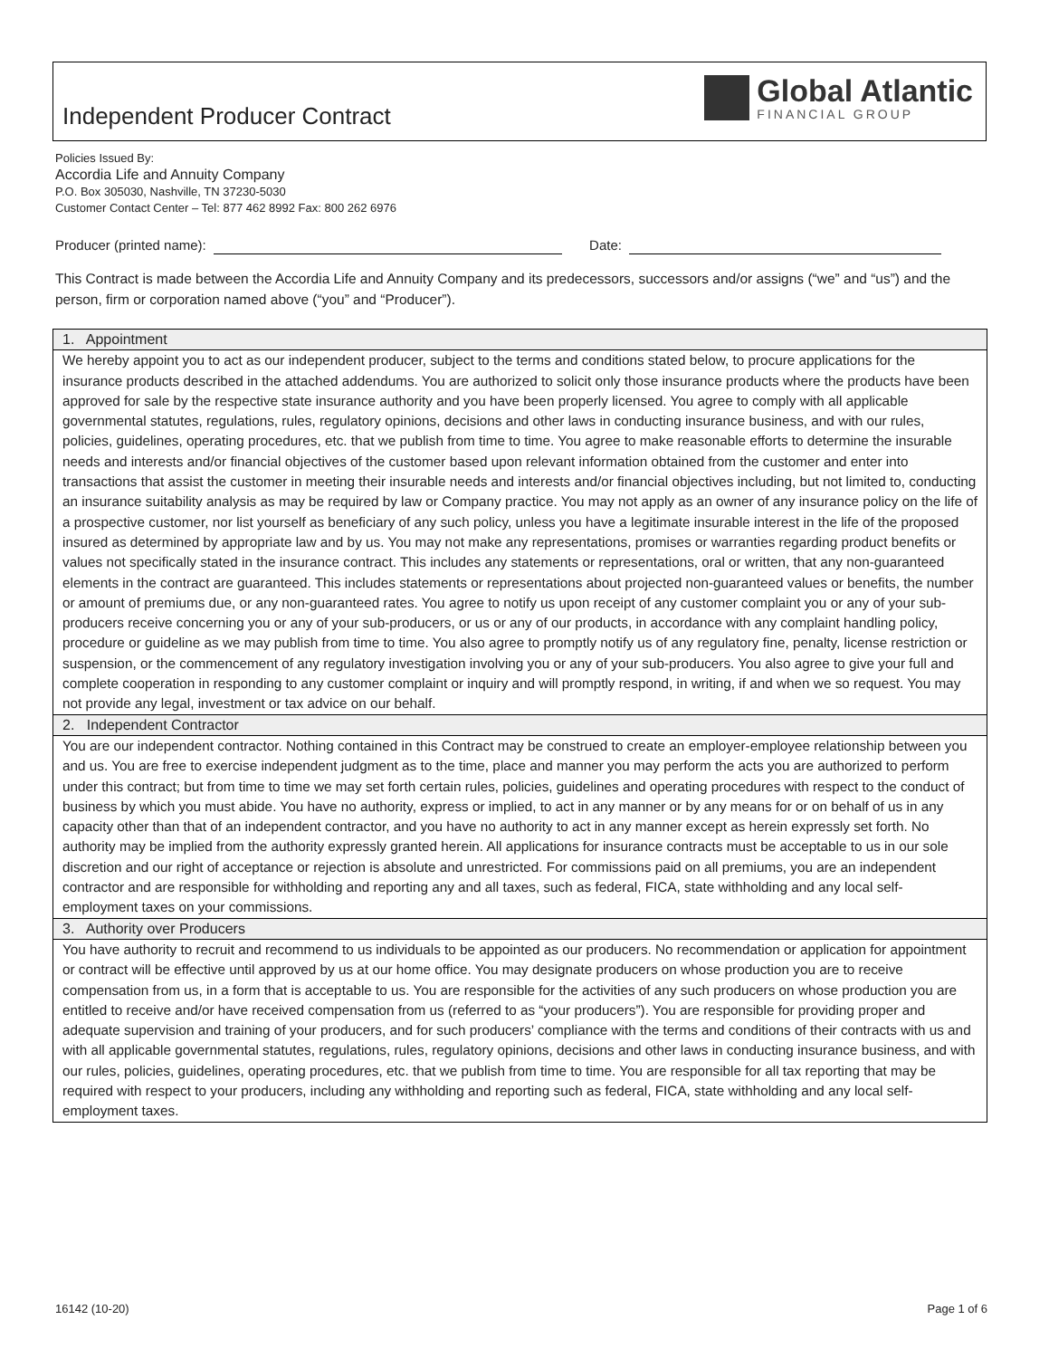Independent Producer Contract
Global Atlantic FINANCIAL GROUP
Policies Issued By:
Accordia Life and Annuity Company
P.O. Box 305030, Nashville, TN 37230-5030
Customer Contact Center – Tel: 877 462 8992 Fax: 800 262 6976
Producer (printed name): Date:
This Contract is made between the Accordia Life and Annuity Company and its predecessors, successors and/or assigns (“we” and “us”) and the person, firm or corporation named above (“you” and “Producer”).
| 1. Appointment |
| --- |
| We hereby appoint you to act as our independent producer, subject to the terms and conditions stated below, to procure applications for the insurance products described in the attached addendums. You are authorized to solicit only those insurance products where the products have been approved for sale by the respective state insurance authority and you have been properly licensed. You agree to comply with all applicable governmental statutes, regulations, rules, regulatory opinions, decisions and other laws in conducting insurance business, and with our rules, policies, guidelines, operating procedures, etc. that we publish from time to time. You agree to make reasonable efforts to determine the insurable needs and interests and/or financial objectives of the customer based upon relevant information obtained from the customer and enter into transactions that assist the customer in meeting their insurable needs and interests and/or financial objectives including, but not limited to, conducting an insurance suitability analysis as may be required by law or Company practice. You may not apply as an owner of any insurance policy on the life of a prospective customer, nor list yourself as beneficiary of any such policy, unless you have a legitimate insurable interest in the life of the proposed insured as determined by appropriate law and by us. You may not make any representations, promises or warranties regarding product benefits or values not specifically stated in the insurance contract. This includes any statements or representations, oral or written, that any non-guaranteed elements in the contract are guaranteed. This includes statements or representations about projected non-guaranteed values or benefits, the number or amount of premiums due, or any non-guaranteed rates. You agree to notify us upon receipt of any customer complaint you or any of your sub-producers receive concerning you or any of your sub-producers, or us or any of our products, in accordance with any complaint handling policy, procedure or guideline as we may publish from time to time. You also agree to promptly notify us of any regulatory fine, penalty, license restriction or suspension, or the commencement of any regulatory investigation involving you or any of your sub-producers. You also agree to give your full and complete cooperation in responding to any customer complaint or inquiry and will promptly respond, in writing, if and when we so request. You may not provide any legal, investment or tax advice on our behalf. |
| 2. Independent Contractor |
| You are our independent contractor. Nothing contained in this Contract may be construed to create an employer-employee relationship between you and us. You are free to exercise independent judgment as to the time, place and manner you may perform the acts you are authorized to perform under this contract; but from time to time we may set forth certain rules, policies, guidelines and operating procedures with respect to the conduct of business by which you must abide. You have no authority, express or implied, to act in any manner or by any means for or on behalf of us in any capacity other than that of an independent contractor, and you have no authority to act in any manner except as herein expressly set forth. No authority may be implied from the authority expressly granted herein. All applications for insurance contracts must be acceptable to us in our sole discretion and our right of acceptance or rejection is absolute and unrestricted. For commissions paid on all premiums, you are an independent contractor and are responsible for withholding and reporting any and all taxes, such as federal, FICA, state withholding and any local self-employment taxes on your commissions. |
| 3. Authority over Producers |
| You have authority to recruit and recommend to us individuals to be appointed as our producers. No recommendation or application for appointment or contract will be effective until approved by us at our home office. You may designate producers on whose production you are to receive compensation from us, in a form that is acceptable to us. You are responsible for the activities of any such producers on whose production you are entitled to receive and/or have received compensation from us (referred to as “your producers”). You are responsible for providing proper and adequate supervision and training of your producers, and for such producers’ compliance with the terms and conditions of their contracts with us and with all applicable governmental statutes, regulations, rules, regulatory opinions, decisions and other laws in conducting insurance business, and with our rules, policies, guidelines, operating procedures, etc. that we publish from time to time. You are responsible for all tax reporting that may be required with respect to your producers, including any withholding and reporting such as federal, FICA, state withholding and any local self-employment taxes. |
16142 (10-20) Page 1 of 6